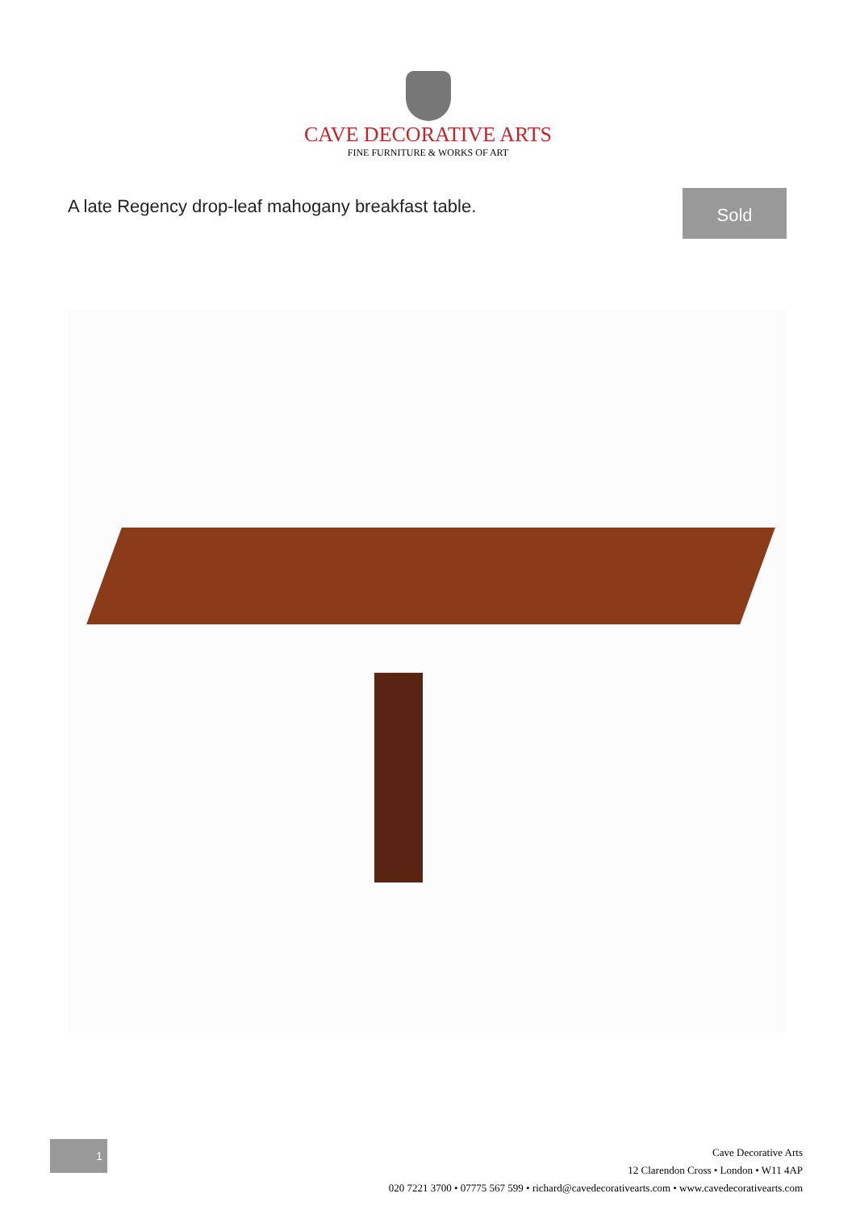CAVE DECORATIVE ARTS
FINE FURNITURE & WORKS OF ART
A late Regency drop-leaf mahogany breakfast table.
Sold
1
Cave Decorative Arts
12 Clarendon Cross • London • W11 4AP
020 7221 3700 • 07775 567 599 • richard@cavedecorativearts.com • www.cavedecorativearts.com